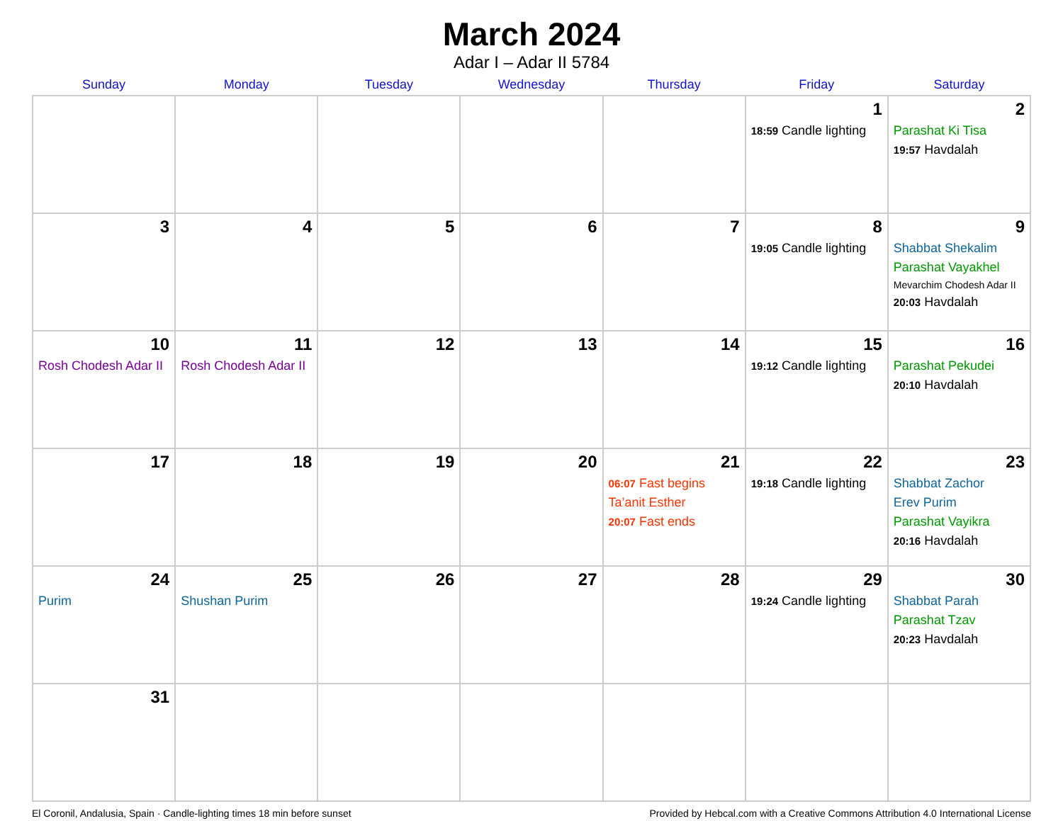March 2024
Adar I – Adar II 5784
| Sunday | Monday | Tuesday | Wednesday | Thursday | Friday | Saturday |
| --- | --- | --- | --- | --- | --- | --- |
| | | | | | 1 18:59 Candle lighting | 2 Parashat Ki Tisa 19:57 Havdalah |
| 3 | 4 | 5 | 6 | 7 | 8 19:05 Candle lighting | 9 Shabbat Shekalim Parashat Vayakhel Mevarchim Chodesh Adar II 20:03 Havdalah |
| 10 Rosh Chodesh Adar II | 11 Rosh Chodesh Adar II | 12 | 13 | 14 | 15 19:12 Candle lighting | 16 Parashat Pekudei 20:10 Havdalah |
| 17 | 18 | 19 | 20 | 21 06:07 Fast begins Ta’anit Esther 20:07 Fast ends | 22 19:18 Candle lighting | 23 Shabbat Zachor Erev Purim Parashat Vayikra 20:16 Havdalah |
| 24 Purim | 25 Shushan Purim | 26 | 27 | 28 | 29 19:24 Candle lighting | 30 Shabbat Parah Parashat Tzav 20:23 Havdalah |
| 31 | | | | | | |
El Coronil, Andalusia, Spain · Candle-lighting times 18 min before sunset Provided by Hebcal.com with a Creative Commons Attribution 4.0 International License